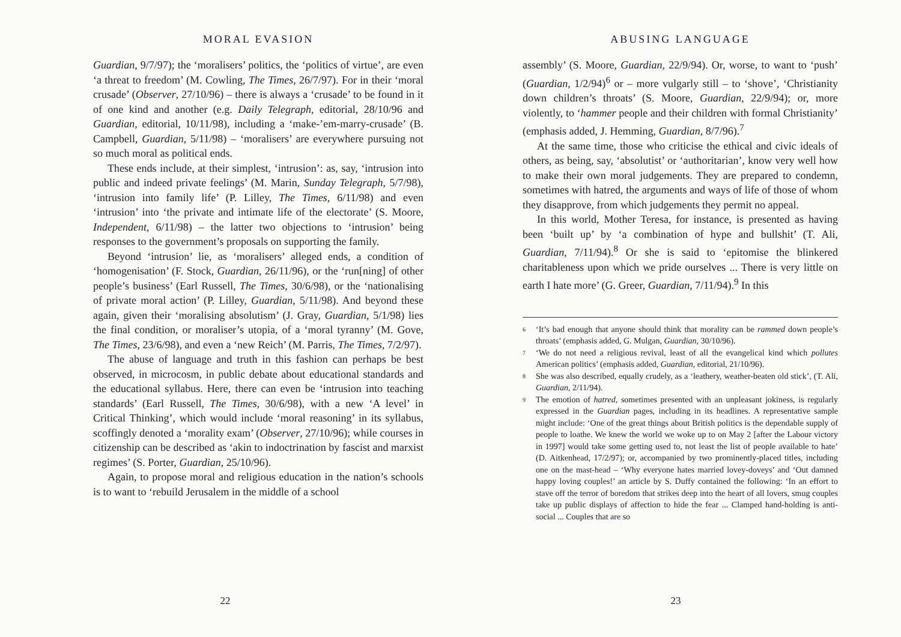MORAL EVASION
Guardian, 9/7/97); the ‘moralisers’ politics, the ‘politics of virtue’, are even ‘a threat to freedom’ (M. Cowling, The Times, 26/7/97). For in their ‘moral crusade’ (Observer, 27/10/96) – there is always a ‘crusade’ to be found in it of one kind and another (e.g. Daily Telegraph, editorial, 28/10/96 and Guardian, editorial, 10/11/98), including a ‘make-’em-marry-crusade’ (B. Campbell, Guardian, 5/11/98) – ‘moralisers’ are everywhere pursuing not so much moral as political ends.
These ends include, at their simplest, ‘intrusion’: as, say, ‘intrusion into public and indeed private feelings’ (M. Marin, Sunday Telegraph, 5/7/98), ‘intrusion into family life’ (P. Lilley, The Times, 6/11/98) and even ‘intrusion’ into ‘the private and intimate life of the electorate’ (S. Moore, Independent, 6/11/98) – the latter two objections to ‘intrusion’ being responses to the government’s proposals on supporting the family.
Beyond ‘intrusion’ lie, as ‘moralisers’ alleged ends, a condition of ‘homogenisation’ (F. Stock, Guardian, 26/11/96), or the ‘run[ning] of other people’s business’ (Earl Russell, The Times, 30/6/98), or the ‘nationalising of private moral action’ (P. Lilley, Guardian, 5/11/98). And beyond these again, given their ‘moralising absolutism’ (J. Gray, Guardian, 5/1/98) lies the final condition, or moraliser’s utopia, of a ‘moral tyranny’ (M. Gove, The Times, 23/6/98), and even a ‘new Reich’ (M. Parris, The Times, 7/2/97).
The abuse of language and truth in this fashion can perhaps be best observed, in microcosm, in public debate about educational standards and the educational syllabus. Here, there can even be ‘intrusion into teaching standards’ (Earl Russell, The Times, 30/6/98), with a new ‘A level’ in Critical Thinking’, which would include ‘moral reasoning’ in its syllabus, scoffingly denoted a ‘morality exam’ (Observer, 27/10/96); while courses in citizenship can be described as ‘akin to indoctrination by fascist and marxist regimes’ (S. Porter, Guardian, 25/10/96).
Again, to propose moral and religious education in the nation’s schools is to want to ‘rebuild Jerusalem in the middle of a school
22
ABUSING LANGUAGE
assembly’ (S. Moore, Guardian, 22/9/94). Or, worse, to want to ‘push’ (Guardian, 1/2/94)<sup>6</sup> or – more vulgarly still – to ‘shove’, ‘Christianity down children’s throats’ (S. Moore, Guardian, 22/9/94); or, more violently, to ‘hammer people and their children with formal Christianity’ (emphasis added, J. Hemming, Guardian, 8/7/96).<sup>7</sup>
At the same time, those who criticise the ethical and civic ideals of others, as being, say, ‘absolutist’ or ‘authoritarian’, know very well how to make their own moral judgements. They are prepared to condemn, sometimes with hatred, the arguments and ways of life of those of whom they disapprove, from which judgements they permit no appeal.
In this world, Mother Teresa, for instance, is presented as having been ‘built up’ by ‘a combination of hype and bullshit’ (T. Ali, Guardian, 7/11/94).<sup>8</sup> Or she is said to ‘epitomise the blinkered charitableness upon which we pride ourselves ... There is very little on earth I hate more’ (G. Greer, Guardian, 7/11/94).<sup>9</sup> In this
6 ‘It’s bad enough that anyone should think that morality can be rammed down people’s throats’ (emphasis added, G. Mulgan, Guardian, 30/10/96).
7 ‘We do not need a religious revival, least of all the evangelical kind which pollutes American politics’ (emphasis added, Guardian, editorial, 21/10/96).
8 She was also described, equally crudely, as a ‘leathery, weather-beaten old stick’, (T. Ali, Guardian, 2/11/94).
9 The emotion of hatred, sometimes presented with an unpleasant jokiness, is regularly expressed in the Guardian pages, including in its headlines. A representative sample might include: ‘One of the great things about British politics is the dependable supply of people to loathe. We knew the world we woke up to on May 2 [after the Labour victory in 1997] would take some getting used to, not least the list of people available to hate’ (D. Aitkenhead, 17/2/97); or, accompanied by two prominently-placed titles, including one on the mast-head – ‘Why everyone hates married lovey-doveys’ and ‘Out damned happy loving couples!’ an article by S. Duffy contained the following: ‘In an effort to stave off the terror of boredom that strikes deep into the heart of all lovers, smug couples take up public displays of affection to hide the fear ... Clamped hand-holding is anti-social ... Couples that are so
23